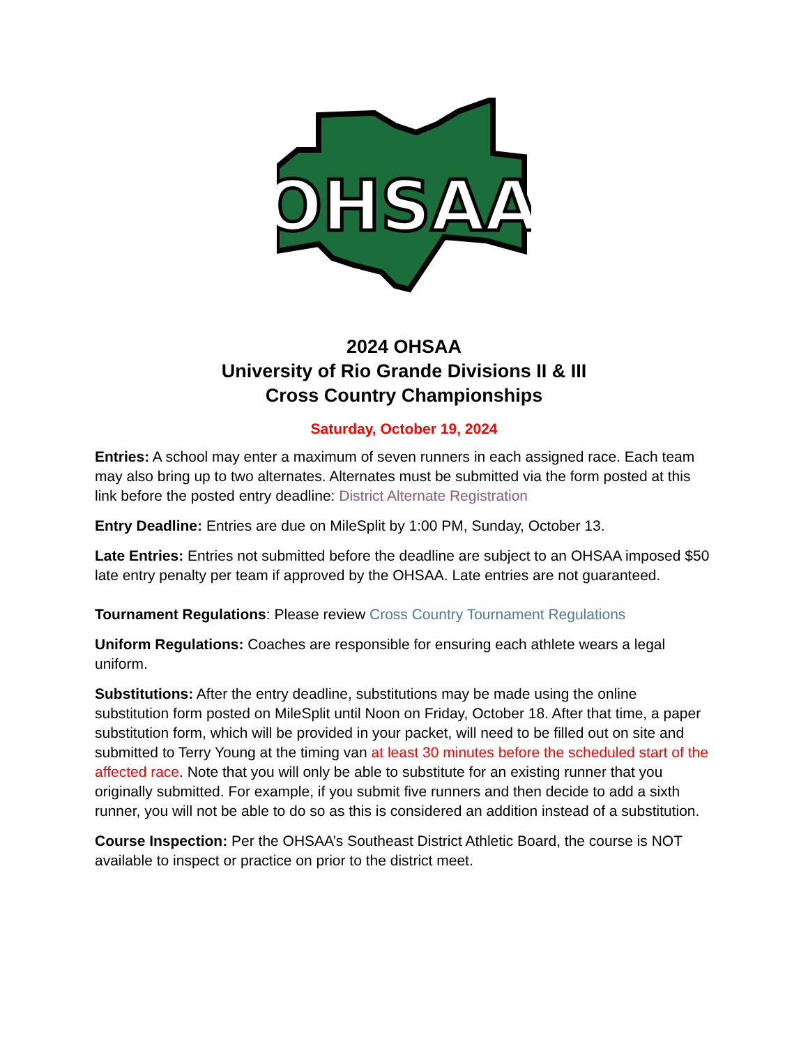OHSAA
2024 OHSAA
University of Rio Grande Divisions II & III
Cross Country Championships
Saturday, October 19, 2024
Entries: A school may enter a maximum of seven runners in each assigned race. Each team may also bring up to two alternates. Alternates must be submitted via the form posted at this link before the posted entry deadline: District Alternate Registration
Entry Deadline: Entries are due on MileSplit by 1:00 PM, Sunday, October 13.
Late Entries: Entries not submitted before the deadline are subject to an OHSAA imposed $50 late entry penalty per team if approved by the OHSAA. Late entries are not guaranteed.
Tournament Regulations: Please review Cross Country Tournament Regulations
Uniform Regulations: Coaches are responsible for ensuring each athlete wears a legal uniform.
Substitutions: After the entry deadline, substitutions may be made using the online substitution form posted on MileSplit until Noon on Friday, October 18. After that time, a paper substitution form, which will be provided in your packet, will need to be filled out on site and submitted to Terry Young at the timing van at least 30 minutes before the scheduled start of the affected race. Note that you will only be able to substitute for an existing runner that you originally submitted. For example, if you submit five runners and then decide to add a sixth runner, you will not be able to do so as this is considered an addition instead of a substitution.
Course Inspection: Per the OHSAA’s Southeast District Athletic Board, the course is NOT available to inspect or practice on prior to the district meet.